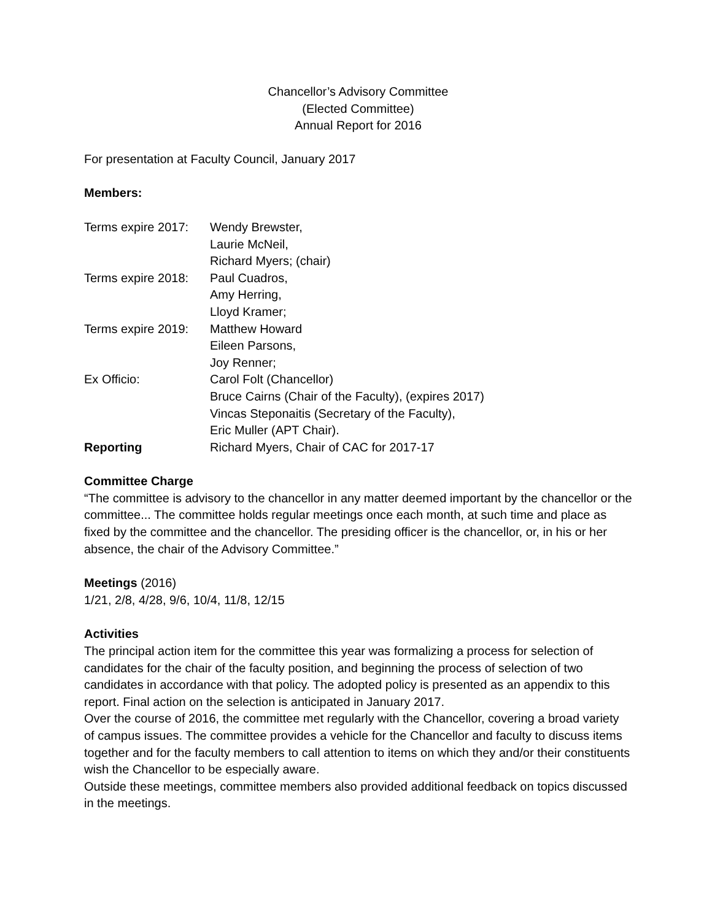Chancellor’s Advisory Committee
(Elected Committee)
Annual Report for 2016
For presentation at Faculty Council, January 2017
Members:
| Terms expire 2017: | Wendy Brewster, |
| | Laurie McNeil, |
| | Richard Myers; (chair) |
| Terms expire 2018: | Paul Cuadros, |
| | Amy Herring, |
| | Lloyd Kramer; |
| Terms expire 2019: | Matthew Howard |
| | Eileen Parsons, |
| | Joy Renner; |
| Ex Officio: | Carol Folt (Chancellor) |
| | Bruce Cairns (Chair of the Faculty), (expires 2017) |
| | Vincas Steponaitis (Secretary of the Faculty), |
| | Eric Muller (APT Chair). |
| Reporting | Richard Myers, Chair of CAC for 2017-17 |
Committee Charge
“The committee is advisory to the chancellor in any matter deemed important by the chancellor or the committee... The committee holds regular meetings once each month, at such time and place as fixed by the committee and the chancellor. The presiding officer is the chancellor, or, in his or her absence, the chair of the Advisory Committee.”
Meetings (2016)
1/21, 2/8, 4/28, 9/6, 10/4, 11/8, 12/15
Activities
The principal action item for the committee this year was formalizing a process for selection of candidates for the chair of the faculty position, and beginning the process of selection of two candidates in accordance with that policy. The adopted policy is presented as an appendix to this report. Final action on the selection is anticipated in January 2017.
Over the course of 2016, the committee met regularly with the Chancellor, covering a broad variety of campus issues. The committee provides a vehicle for the Chancellor and faculty to discuss items together and for the faculty members to call attention to items on which they and/or their constituents wish the Chancellor to be especially aware.
Outside these meetings, committee members also provided additional feedback on topics discussed in the meetings.